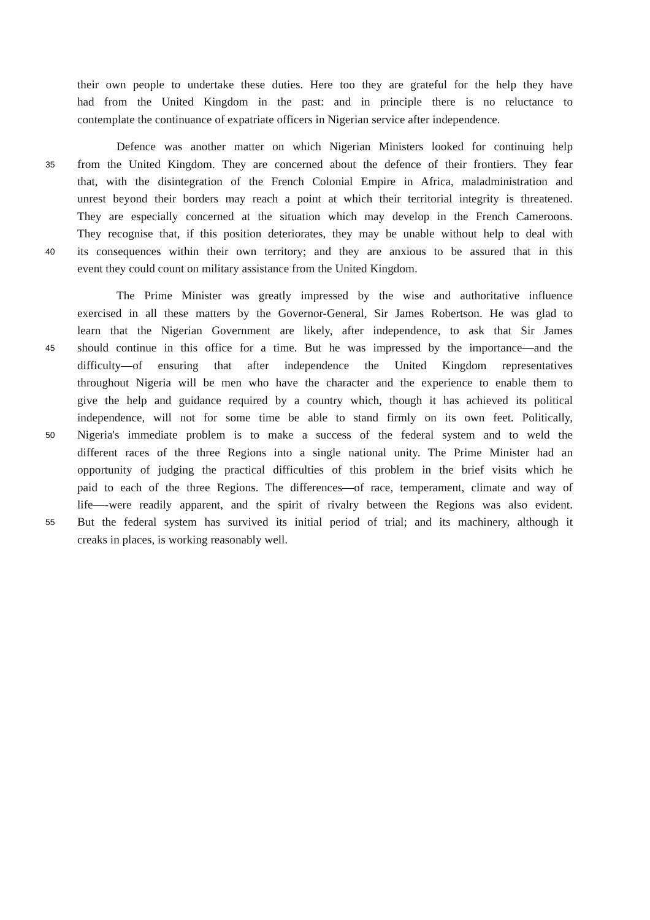their own people to undertake these duties. Here too they are grateful for the help they have
had from the United Kingdom in the past: and in principle there is no reluctance to
contemplate the continuance of expatriate officers in Nigerian service after independence.
Defence was another matter on which Nigerian Ministers looked for continuing help
35
from the United Kingdom. They are concerned about the defence of their frontiers. They fear
that, with the disintegration of the French Colonial Empire in Africa, maladministration and
unrest beyond their borders may reach a point at which their territorial integrity is threatened.
They are especially concerned at the situation which may develop in the French Cameroons.
They recognise that, if this position deteriorates, they may be unable without help to deal with
40
its consequences within their own territory; and they are anxious to be assured that in this
event they could count on military assistance from the United Kingdom.
The Prime Minister was greatly impressed by the wise and authoritative influence
exercised in all these matters by the Governor-General, Sir James Robertson. He was glad to
learn that the Nigerian Government are likely, after independence, to ask that Sir James
45
should continue in this office for a time. But he was impressed by the importance—and the
difficulty—of ensuring that after independence the United Kingdom representatives
throughout Nigeria will be men who have the character and the experience to enable them to
give the help and guidance required by a country which, though it has achieved its political
independence, will not for some time be able to stand firmly on its own feet. Politically,
50
Nigeria's immediate problem is to make a success of the federal system and to weld the
different races of the three Regions into a single national unity. The Prime Minister had an
opportunity of judging the practical difficulties of this problem in the brief visits which he
paid to each of the three Regions. The differences—of race, temperament, climate and way of
life—-were readily apparent, and the spirit of rivalry between the Regions was also evident.
55
But the federal system has survived its initial period of trial; and its machinery, although it
creaks in places, is working reasonably well.